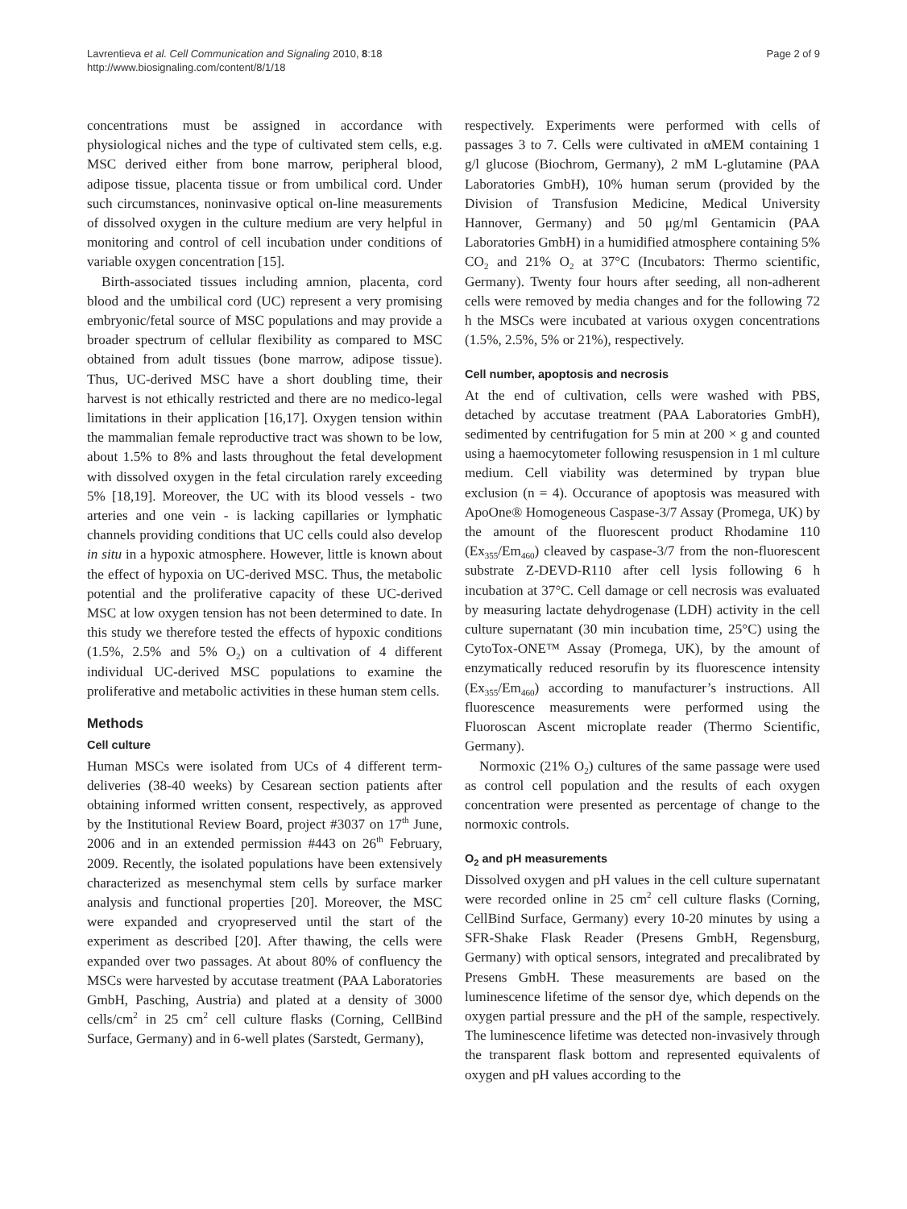Lavrentieva et al. Cell Communication and Signaling 2010, 8:18
http://www.biosignaling.com/content/8/1/18
Page 2 of 9
concentrations must be assigned in accordance with physiological niches and the type of cultivated stem cells, e.g. MSC derived either from bone marrow, peripheral blood, adipose tissue, placenta tissue or from umbilical cord. Under such circumstances, noninvasive optical on-line measurements of dissolved oxygen in the culture medium are very helpful in monitoring and control of cell incubation under conditions of variable oxygen concentration [15].
Birth-associated tissues including amnion, placenta, cord blood and the umbilical cord (UC) represent a very promising embryonic/fetal source of MSC populations and may provide a broader spectrum of cellular flexibility as compared to MSC obtained from adult tissues (bone marrow, adipose tissue). Thus, UC-derived MSC have a short doubling time, their harvest is not ethically restricted and there are no medico-legal limitations in their application [16,17]. Oxygen tension within the mammalian female reproductive tract was shown to be low, about 1.5% to 8% and lasts throughout the fetal development with dissolved oxygen in the fetal circulation rarely exceeding 5% [18,19]. Moreover, the UC with its blood vessels - two arteries and one vein - is lacking capillaries or lymphatic channels providing conditions that UC cells could also develop in situ in a hypoxic atmosphere. However, little is known about the effect of hypoxia on UC-derived MSC. Thus, the metabolic potential and the proliferative capacity of these UC-derived MSC at low oxygen tension has not been determined to date. In this study we therefore tested the effects of hypoxic conditions (1.5%, 2.5% and 5% O<sub>2</sub>) on a cultivation of 4 different individual UC-derived MSC populations to examine the proliferative and metabolic activities in these human stem cells.
Methods
Cell culture
Human MSCs were isolated from UCs of 4 different term-deliveries (38-40 weeks) by Cesarean section patients after obtaining informed written consent, respectively, as approved by the Institutional Review Board, project #3037 on 17<sup>th</sup> June, 2006 and in an extended permission #443 on 26<sup>th</sup> February, 2009. Recently, the isolated populations have been extensively characterized as mesenchymal stem cells by surface marker analysis and functional properties [20]. Moreover, the MSC were expanded and cryopreserved until the start of the experiment as described [20]. After thawing, the cells were expanded over two passages. At about 80% of confluency the MSCs were harvested by accutase treatment (PAA Laboratories GmbH, Pasching, Austria) and plated at a density of 3000 cells/cm<sup>2</sup> in 25 cm<sup>2</sup> cell culture flasks (Corning, CellBind Surface, Germany) and in 6-well plates (Sarstedt, Germany),
respectively. Experiments were performed with cells of passages 3 to 7. Cells were cultivated in αMEM containing 1 g/l glucose (Biochrom, Germany), 2 mM L-glutamine (PAA Laboratories GmbH), 10% human serum (provided by the Division of Transfusion Medicine, Medical University Hannover, Germany) and 50 μg/ml Gentamicin (PAA Laboratories GmbH) in a humidified atmosphere containing 5% CO<sub>2</sub> and 21% O<sub>2</sub> at 37°C (Incubators: Thermo scientific, Germany). Twenty four hours after seeding, all non-adherent cells were removed by media changes and for the following 72 h the MSCs were incubated at various oxygen concentrations (1.5%, 2.5%, 5% or 21%), respectively.
Cell number, apoptosis and necrosis
At the end of cultivation, cells were washed with PBS, detached by accutase treatment (PAA Laboratories GmbH), sedimented by centrifugation for 5 min at 200 × g and counted using a haemocytometer following resuspension in 1 ml culture medium. Cell viability was determined by trypan blue exclusion (n = 4). Occurance of apoptosis was measured with ApoOne® Homogeneous Caspase-3/7 Assay (Promega, UK) by the amount of the fluorescent product Rhodamine 110 (Ex<sub>355</sub>/Em<sub>460</sub>) cleaved by caspase-3/7 from the non-fluorescent substrate Z-DEVD-R110 after cell lysis following 6 h incubation at 37°C. Cell damage or cell necrosis was evaluated by measuring lactate dehydrogenase (LDH) activity in the cell culture supernatant (30 min incubation time, 25°C) using the CytoTox-ONE™ Assay (Promega, UK), by the amount of enzymatically reduced resorufin by its fluorescence intensity (Ex<sub>355</sub>/Em<sub>460</sub>) according to manufacturer’s instructions. All fluorescence measurements were performed using the Fluoroscan Ascent microplate reader (Thermo Scientific, Germany).
Normoxic (21% O<sub>2</sub>) cultures of the same passage were used as control cell population and the results of each oxygen concentration were presented as percentage of change to the normoxic controls.
O<sub>2</sub> and pH measurements
Dissolved oxygen and pH values in the cell culture supernatant were recorded online in 25 cm<sup>2</sup> cell culture flasks (Corning, CellBind Surface, Germany) every 10-20 minutes by using a SFR-Shake Flask Reader (Presens GmbH, Regensburg, Germany) with optical sensors, integrated and precalibrated by Presens GmbH. These measurements are based on the luminescence lifetime of the sensor dye, which depends on the oxygen partial pressure and the pH of the sample, respectively. The luminescence lifetime was detected non-invasively through the transparent flask bottom and represented equivalents of oxygen and pH values according to the